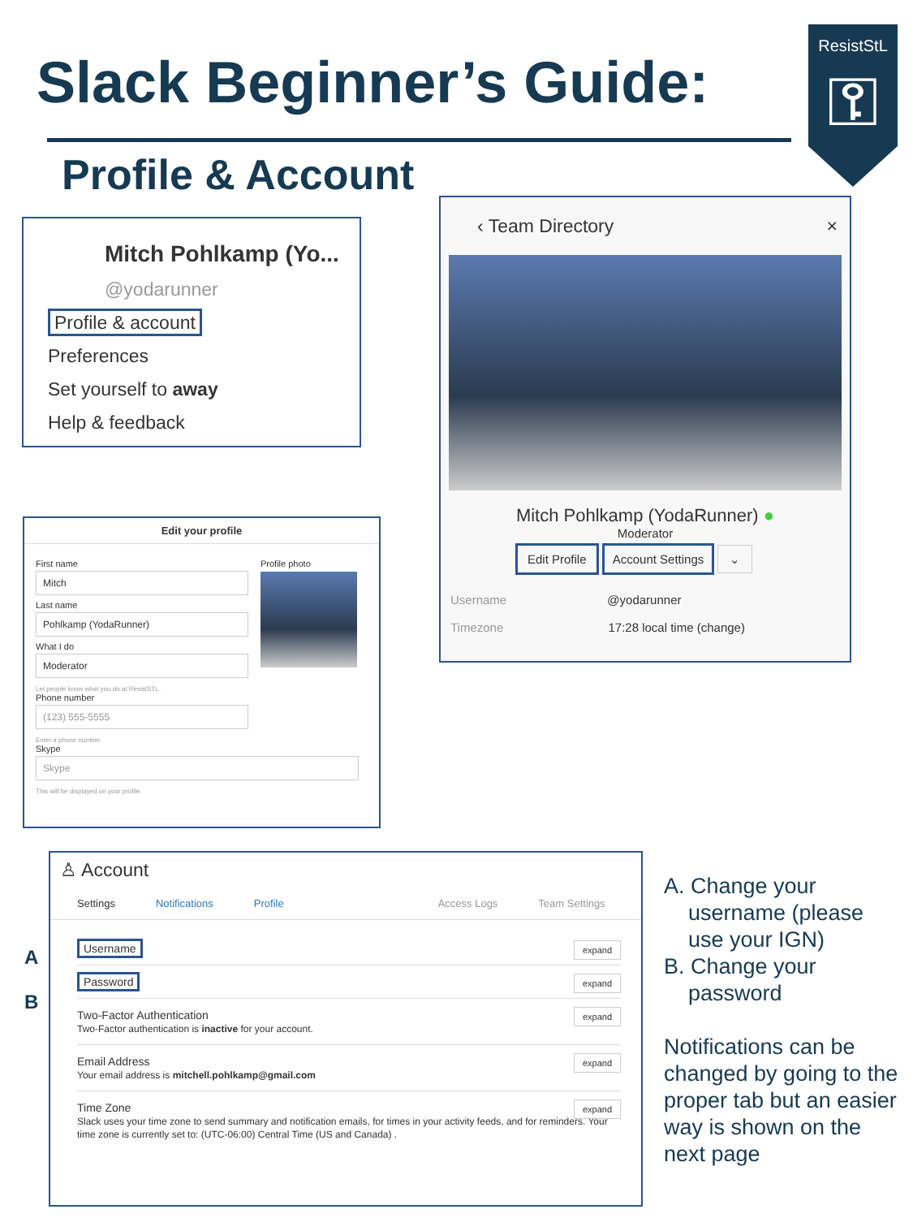Slack Beginner’s Guide:
Profile & Account
ResistStL
⚿
Mitch Pohlkamp (Yo...
@yodarunner
Profile & account
Preferences
Set yourself to away
Help & feedback
‹ Team Directory ×
Mitch Pohlkamp (YodaRunner) ●
Moderator
Edit Profile Account Settings ⌄
Username @yodarunner
Timezone 17:28 local time (change)
Edit your profile
First name
Mitch
Last name
Pohlkamp (YodaRunner)
What I do
Moderator
Let people know what you do at ResistSTL.
Phone number
(123) 555-5555
Enter a phone number.
Skype
Skype
This will be displayed on your profile.
Profile photo
♙ Account
Settings Notifications Profile Access Logs Team Settings
Username expand
Password expand
Two-Factor Authentication
Two-Factor authentication is inactive for your account.
expand
Email Address
Your email address is mitchell.pohlkamp@gmail.com
expand
Time Zone
Slack uses your time zone to send summary and notification emails, for times in your activity feeds, and for reminders. Your time zone is currently set to: (UTC-06:00) Central Time (US and Canada) .
expand
A
B
A. Change your
username (please
use your IGN)
B. Change your
password
Notifications can be changed by going to the proper tab but an easier way is shown on the next page